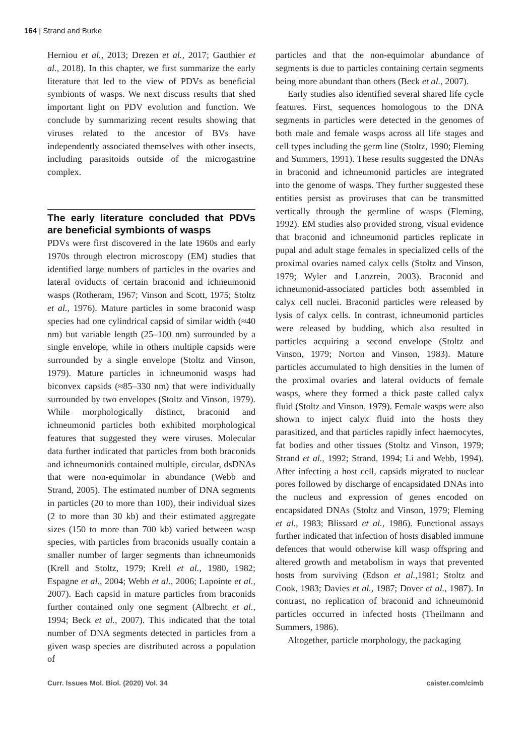164 | Strand and Burke
Herniou et al., 2013; Drezen et al., 2017; Gauthier et al., 2018). In this chapter, we first summarize the early literature that led to the view of PDVs as beneficial symbionts of wasps. We next discuss results that shed important light on PDV evolution and function. We conclude by summarizing recent results showing that viruses related to the ancestor of BVs have independently associated themselves with other insects, including parasitoids outside of the microgastrine complex.
The early literature concluded that PDVs are beneficial symbionts of wasps
PDVs were first discovered in the late 1960s and early 1970s through electron microscopy (EM) studies that identified large numbers of particles in the ovaries and lateral oviducts of certain braconid and ichneumonid wasps (Rotheram, 1967; Vinson and Scott, 1975; Stoltz et al., 1976). Mature particles in some braconid wasp species had one cylindrical capsid of similar width (≈40 nm) but variable length (25–100 nm) surrounded by a single envelope, while in others multiple capsids were surrounded by a single envelope (Stoltz and Vinson, 1979). Mature particles in ichneumonid wasps had biconvex capsids (≈85–330 nm) that were individually surrounded by two envelopes (Stoltz and Vinson, 1979). While morphologically distinct, braconid and ichneumonid particles both exhibited morphological features that suggested they were viruses. Molecular data further indicated that particles from both braconids and ichneumonids contained multiple, circular, dsDNAs that were non-equimolar in abundance (Webb and Strand, 2005). The estimated number of DNA segments in particles (20 to more than 100), their individual sizes (2 to more than 30 kb) and their estimated aggregate sizes (150 to more than 700 kb) varied between wasp species, with particles from braconids usually contain a smaller number of larger segments than ichneumonids (Krell and Stoltz, 1979; Krell et al., 1980, 1982; Espagne et al., 2004; Webb et al., 2006; Lapointe et al., 2007). Each capsid in mature particles from braconids further contained only one segment (Albrecht et al., 1994; Beck et al., 2007). This indicated that the total number of DNA segments detected in particles from a given wasp species are distributed across a population of
particles and that the non-equimolar abundance of segments is due to particles containing certain segments being more abundant than others (Beck et al., 2007).
Early studies also identified several shared life cycle features. First, sequences homologous to the DNA segments in particles were detected in the genomes of both male and female wasps across all life stages and cell types including the germ line (Stoltz, 1990; Fleming and Summers, 1991). These results suggested the DNAs in braconid and ichneumonid particles are integrated into the genome of wasps. They further suggested these entities persist as proviruses that can be transmitted vertically through the germline of wasps (Fleming, 1992). EM studies also provided strong, visual evidence that braconid and ichneumonid particles replicate in pupal and adult stage females in specialized cells of the proximal ovaries named calyx cells (Stoltz and Vinson, 1979; Wyler and Lanzrein, 2003). Braconid and ichneumonid-associated particles both assembled in calyx cell nuclei. Braconid particles were released by lysis of calyx cells. In contrast, ichneumonid particles were released by budding, which also resulted in particles acquiring a second envelope (Stoltz and Vinson, 1979; Norton and Vinson, 1983). Mature particles accumulated to high densities in the lumen of the proximal ovaries and lateral oviducts of female wasps, where they formed a thick paste called calyx fluid (Stoltz and Vinson, 1979). Female wasps were also shown to inject calyx fluid into the hosts they parasitized, and that particles rapidly infect haemocytes, fat bodies and other tissues (Stoltz and Vinson, 1979; Strand et al., 1992; Strand, 1994; Li and Webb, 1994). After infecting a host cell, capsids migrated to nuclear pores followed by discharge of encapsidated DNAs into the nucleus and expression of genes encoded on encapsidated DNAs (Stoltz and Vinson, 1979; Fleming et al., 1983; Blissard et al., 1986). Functional assays further indicated that infection of hosts disabled immune defences that would otherwise kill wasp offspring and altered growth and metabolism in ways that prevented hosts from surviving (Edson et al.,1981; Stoltz and Cook, 1983; Davies et al., 1987; Dover et al., 1987). In contrast, no replication of braconid and ichneumonid particles occurred in infected hosts (Theilmann and Summers, 1986).
Altogether, particle morphology, the packaging
Curr. Issues Mol. Biol. (2020) Vol. 34 caister.com/cimb